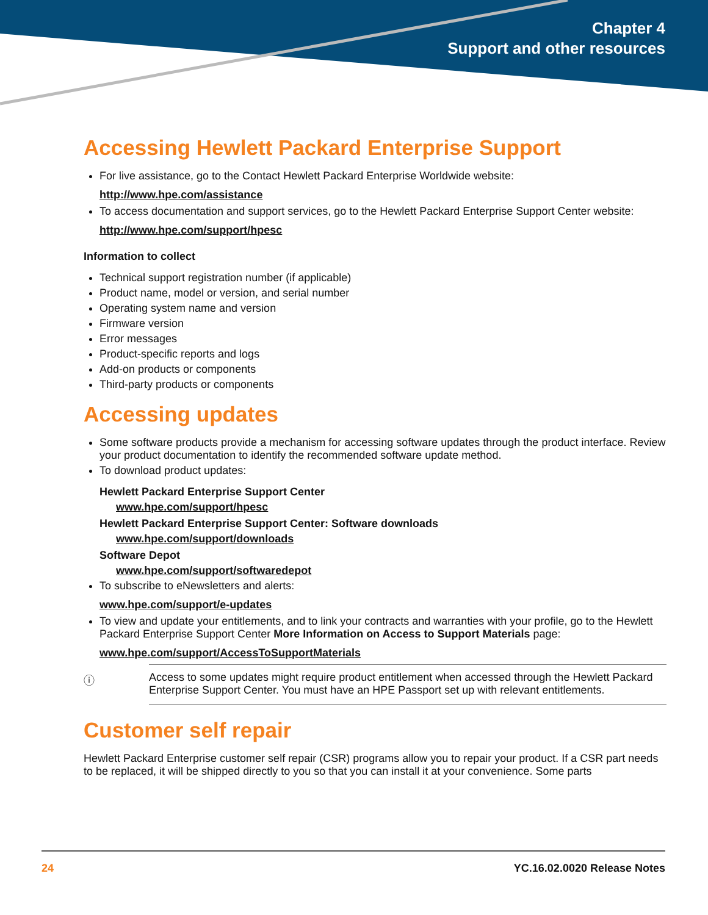Chapter 4
Support and other resources
Accessing Hewlett Packard Enterprise Support
For live assistance, go to the Contact Hewlett Packard Enterprise Worldwide website:
http://www.hpe.com/assistance
To access documentation and support services, go to the Hewlett Packard Enterprise Support Center website:
http://www.hpe.com/support/hpesc
Information to collect
Technical support registration number (if applicable)
Product name, model or version, and serial number
Operating system name and version
Firmware version
Error messages
Product-specific reports and logs
Add-on products or components
Third-party products or components
Accessing updates
Some software products provide a mechanism for accessing software updates through the product interface. Review your product documentation to identify the recommended software update method.
To download product updates:
Hewlett Packard Enterprise Support Center
www.hpe.com/support/hpesc
Hewlett Packard Enterprise Support Center: Software downloads
www.hpe.com/support/downloads
Software Depot
www.hpe.com/support/softwaredepot
To subscribe to eNewsletters and alerts:
www.hpe.com/support/e-updates
To view and update your entitlements, and to link your contracts and warranties with your profile, go to the Hewlett Packard Enterprise Support Center More Information on Access to Support Materials page:
www.hpe.com/support/AccessToSupportMaterials
ⓘ Access to some updates might require product entitlement when accessed through the Hewlett Packard Enterprise Support Center. You must have an HPE Passport set up with relevant entitlements.
Customer self repair
Hewlett Packard Enterprise customer self repair (CSR) programs allow you to repair your product. If a CSR part needs to be replaced, it will be shipped directly to you so that you can install it at your convenience. Some parts
24 YC.16.02.0020 Release Notes